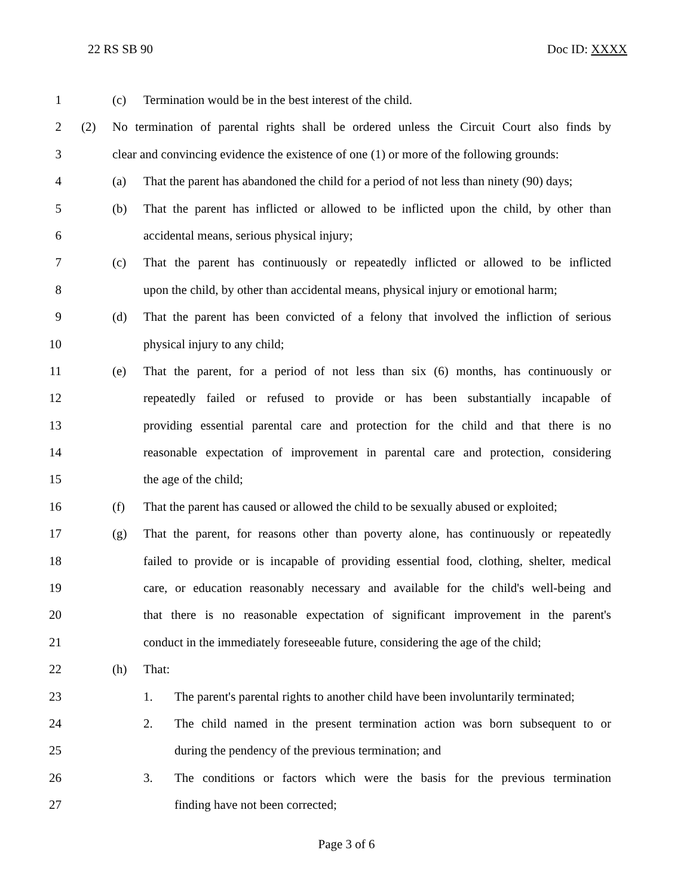22 RS SB 90 Doc ID: XXXX
1 (c) Termination would be in the best interest of the child.
2 (2) No termination of parental rights shall be ordered unless the Circuit Court also finds by
3 clear and convincing evidence the existence of one (1) or more of the following grounds:
4 (a) That the parent has abandoned the child for a period of not less than ninety (90) days;
5 (b) That the parent has inflicted or allowed to be inflicted upon the child, by other than
6 accidental means, serious physical injury;
7 (c) That the parent has continuously or repeatedly inflicted or allowed to be inflicted
8 upon the child, by other than accidental means, physical injury or emotional harm;
9 (d) That the parent has been convicted of a felony that involved the infliction of serious
10 physical injury to any child;
11 (e) That the parent, for a period of not less than six (6) months, has continuously or
12 repeatedly failed or refused to provide or has been substantially incapable of
13 providing essential parental care and protection for the child and that there is no
14 reasonable expectation of improvement in parental care and protection, considering
15 the age of the child;
16 (f) That the parent has caused or allowed the child to be sexually abused or exploited;
17 (g) That the parent, for reasons other than poverty alone, has continuously or repeatedly
18 failed to provide or is incapable of providing essential food, clothing, shelter, medical
19 care, or education reasonably necessary and available for the child's well-being and
20 that there is no reasonable expectation of significant improvement in the parent's
21 conduct in the immediately foreseeable future, considering the age of the child;
22 (h) That:
23 1. The parent's parental rights to another child have been involuntarily terminated;
24 2. The child named in the present termination action was born subsequent to or
25 during the pendency of the previous termination; and
26 3. The conditions or factors which were the basis for the previous termination
27 finding have not been corrected;
Page 3 of 6